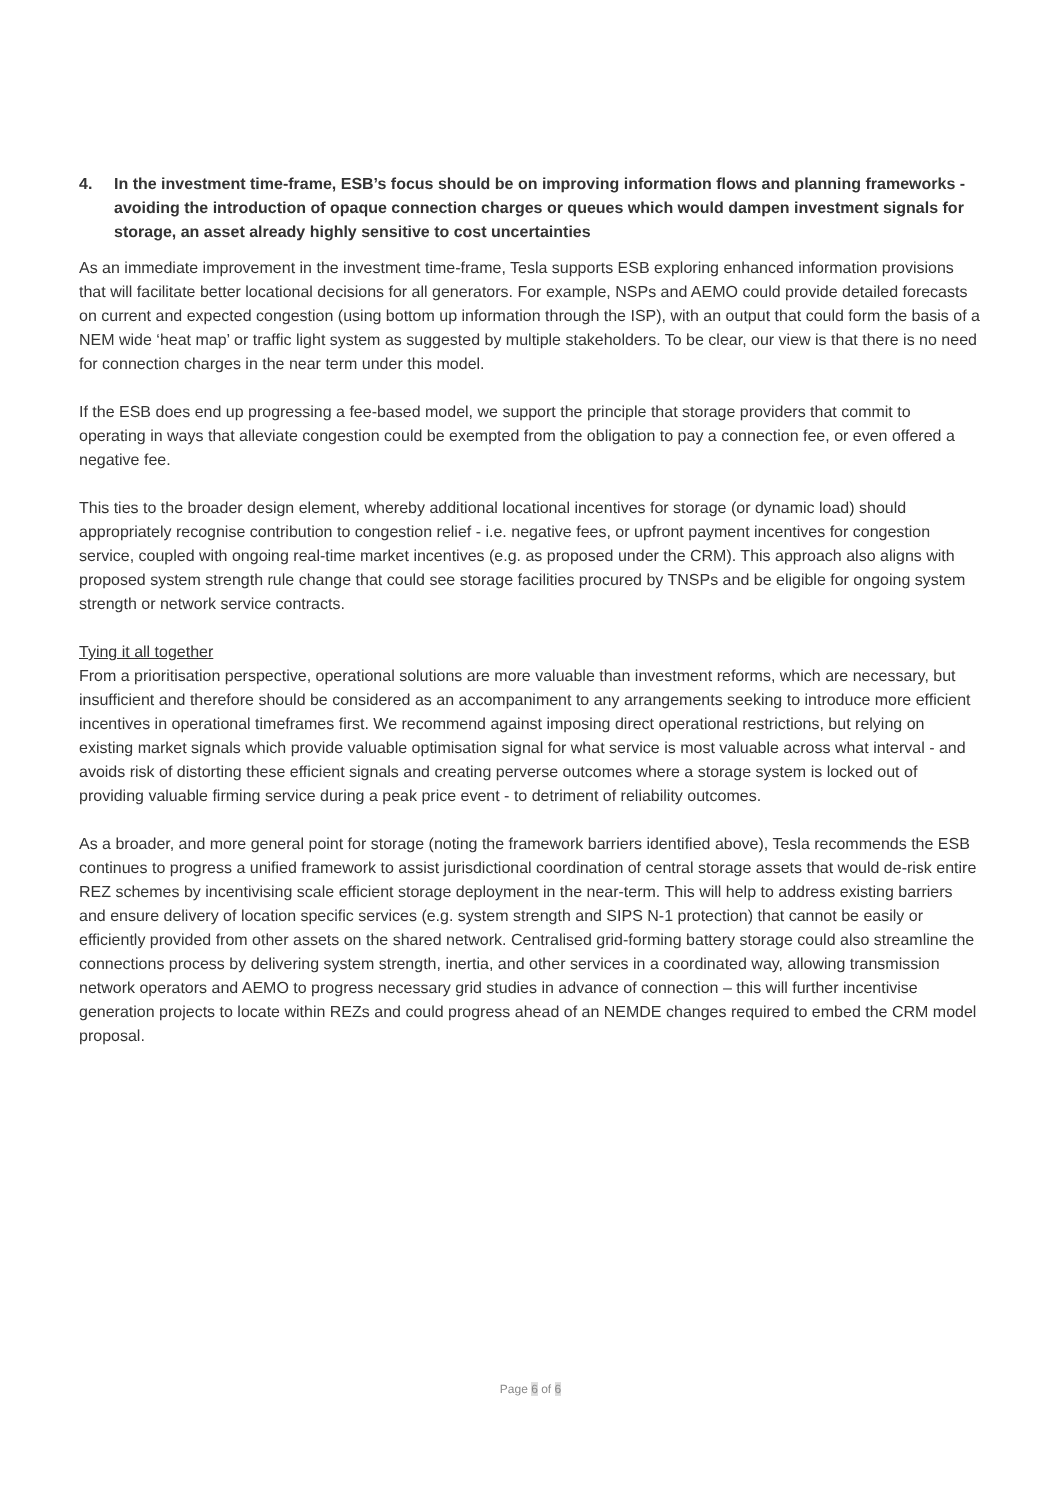4. In the investment time-frame, ESB’s focus should be on improving information flows and planning frameworks - avoiding the introduction of opaque connection charges or queues which would dampen investment signals for storage, an asset already highly sensitive to cost uncertainties
As an immediate improvement in the investment time-frame, Tesla supports ESB exploring enhanced information provisions that will facilitate better locational decisions for all generators. For example, NSPs and AEMO could provide detailed forecasts on current and expected congestion (using bottom up information through the ISP), with an output that could form the basis of a NEM wide ‘heat map’ or traffic light system as suggested by multiple stakeholders. To be clear, our view is that there is no need for connection charges in the near term under this model.
If the ESB does end up progressing a fee-based model, we support the principle that storage providers that commit to operating in ways that alleviate congestion could be exempted from the obligation to pay a connection fee, or even offered a negative fee.
This ties to the broader design element, whereby additional locational incentives for storage (or dynamic load) should appropriately recognise contribution to congestion relief - i.e. negative fees, or upfront payment incentives for congestion service, coupled with ongoing real-time market incentives (e.g. as proposed under the CRM). This approach also aligns with proposed system strength rule change that could see storage facilities procured by TNSPs and be eligible for ongoing system strength or network service contracts.
Tying it all together
From a prioritisation perspective, operational solutions are more valuable than investment reforms, which are necessary, but insufficient and therefore should be considered as an accompaniment to any arrangements seeking to introduce more efficient incentives in operational timeframes first. We recommend against imposing direct operational restrictions, but relying on existing market signals which provide valuable optimisation signal for what service is most valuable across what interval - and avoids risk of distorting these efficient signals and creating perverse outcomes where a storage system is locked out of providing valuable firming service during a peak price event - to detriment of reliability outcomes.
As a broader, and more general point for storage (noting the framework barriers identified above), Tesla recommends the ESB continues to progress a unified framework to assist jurisdictional coordination of central storage assets that would de-risk entire REZ schemes by incentivising scale efficient storage deployment in the near-term. This will help to address existing barriers and ensure delivery of location specific services (e.g. system strength and SIPS N-1 protection) that cannot be easily or efficiently provided from other assets on the shared network. Centralised grid-forming battery storage could also streamline the connections process by delivering system strength, inertia, and other services in a coordinated way, allowing transmission network operators and AEMO to progress necessary grid studies in advance of connection – this will further incentivise generation projects to locate within REZs and could progress ahead of an NEMDE changes required to embed the CRM model proposal.
Page 6 of 6